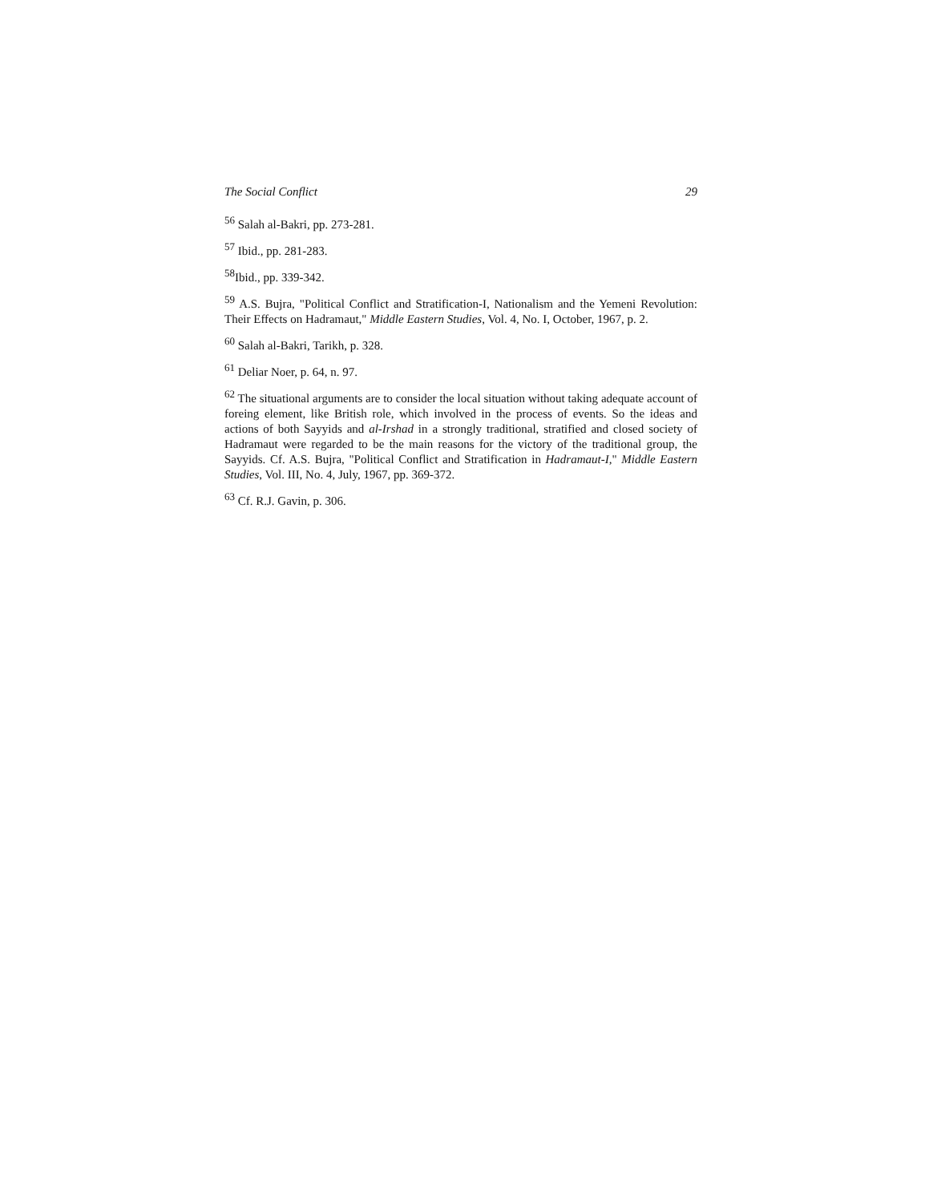The Social Conflict 29
<sup>56</sup> Salah al-Bakri, pp. 273-281.
<sup>57</sup> Ibid., pp. 281-283.
<sup>58</sup> Ibid., pp. 339-342.
<sup>59</sup> A.S. Bujra, "Political Conflict and Stratification-I, Nationalism and the Yemeni Revolution: Their Effects on Hadramaut," Middle Eastern Studies, Vol. 4, No. I, October, 1967, p. 2.
<sup>60</sup> Salah al-Bakri, Tarikh, p. 328.
<sup>61</sup> Deliar Noer, p. 64, n. 97.
<sup>62</sup> The situational arguments are to consider the local situation without taking adequate account of foreing element, like British role, which involved in the process of events. So the ideas and actions of both Sayyids and al-Irshad in a strongly traditional, stratified and closed society of Hadramaut were regarded to be the main reasons for the victory of the traditional group, the Sayyids. Cf. A.S. Bujra, "Political Conflict and Stratification in Hadramaut-I," Middle Eastern Studies, Vol. III, No. 4, July, 1967, pp. 369-372.
<sup>63</sup> Cf. R.J. Gavin, p. 306.